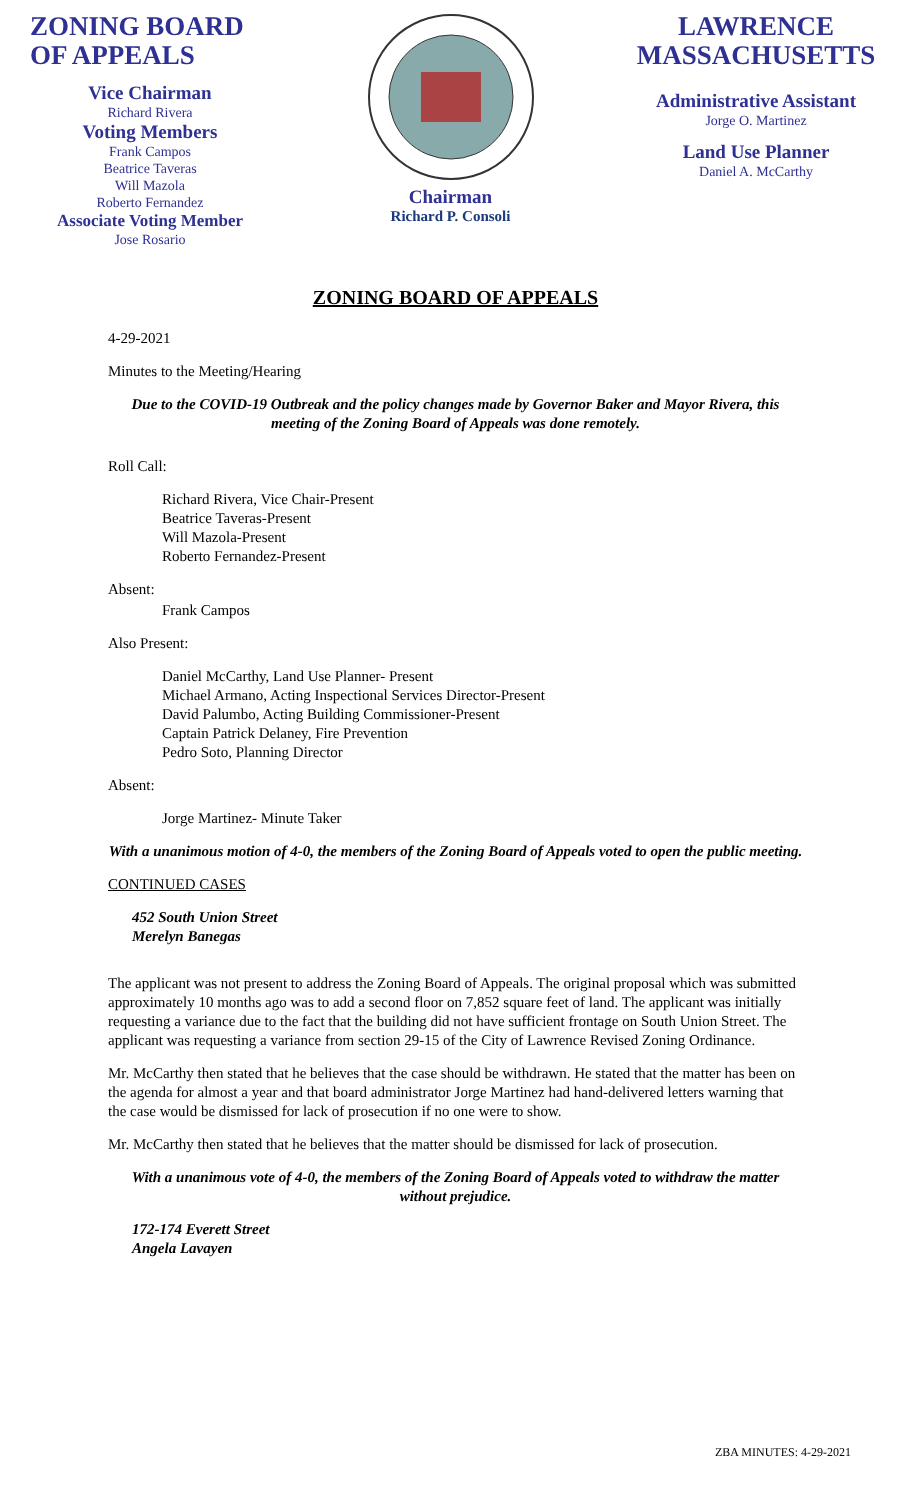ZONING BOARD
OF APPEALS
Vice Chairman
Richard Rivera
Voting Members
Frank Campos
Beatrice Taveras
Will Mazola
Roberto Fernandez
Associate Voting Member
Jose Rosario
Chairman
Richard P. Consoli
LAWRENCE
MASSACHUSETTS
Administrative Assistant
Jorge O. Martinez
Land Use Planner
Daniel A. McCarthy
ZONING BOARD OF APPEALS
4-29-2021
Minutes to the Meeting/Hearing
Due to the COVID-19 Outbreak and the policy changes made by Governor Baker and Mayor Rivera, this meeting of the Zoning Board of Appeals was done remotely.
Roll Call:
Richard Rivera, Vice Chair-Present
Beatrice Taveras-Present
Will Mazola-Present
Roberto Fernandez-Present
Absent:
Frank Campos
Also Present:
Daniel McCarthy, Land Use Planner- Present
Michael Armano, Acting Inspectional Services Director-Present
David Palumbo, Acting Building Commissioner-Present
Captain Patrick Delaney, Fire Prevention
Pedro Soto, Planning Director
Absent:
Jorge Martinez- Minute Taker
With a unanimous motion of 4-0, the members of the Zoning Board of Appeals voted to open the public meeting.
CONTINUED CASES
452 South Union Street
Merelyn Banegas
The applicant was not present to address the Zoning Board of Appeals. The original proposal which was submitted approximately 10 months ago was to add a second floor on 7,852 square feet of land. The applicant was initially requesting a variance due to the fact that the building did not have sufficient frontage on South Union Street. The applicant was requesting a variance from section 29-15 of the City of Lawrence Revised Zoning Ordinance.
Mr. McCarthy then stated that he believes that the case should be withdrawn. He stated that the matter has been on the agenda for almost a year and that board administrator Jorge Martinez had hand-delivered letters warning that the case would be dismissed for lack of prosecution if no one were to show.
Mr. McCarthy then stated that he believes that the matter should be dismissed for lack of prosecution.
With a unanimous vote of 4-0, the members of the Zoning Board of Appeals voted to withdraw the matter without prejudice.
172-174 Everett Street
Angela Lavayen
ZBA MINUTES: 4-29-2021